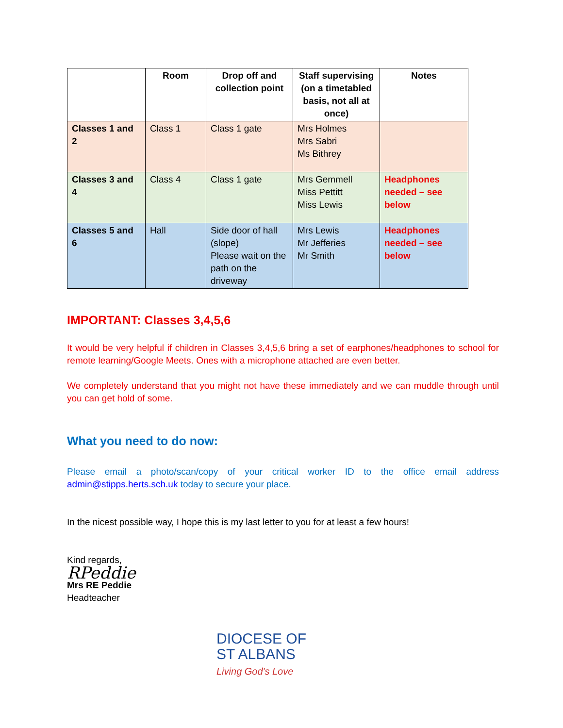| | Room | Drop off and collection point | Staff supervising (on a timetabled basis, not all at once) | Notes |
| --- | --- | --- | --- | --- |
| Classes 1 and 2 | Class 1 | Class 1 gate | Mrs Holmes Mrs Sabri Ms Bithrey | |
| Classes 3 and 4 | Class 4 | Class 1 gate | Mrs Gemmell Miss Pettitt Miss Lewis | Headphones needed – see below |
| Classes 5 and 6 | Hall | Side door of hall (slope) Please wait on the path on the driveway | Mrs Lewis Mr Jefferies Mr Smith | Headphones needed – see below |
IMPORTANT: Classes 3,4,5,6
It would be very helpful if children in Classes 3,4,5,6 bring a set of earphones/headphones to school for remote learning/Google Meets. Ones with a microphone attached are even better.
We completely understand that you might not have these immediately and we can muddle through until you can get hold of some.
What you need to do now:
Please email a photo/scan/copy of your critical worker ID to the office email address admin@stipps.herts.sch.uk today to secure your place.
In the nicest possible way, I hope this is my last letter to you for at least a few hours!
Kind regards,
RPeddie
Mrs RE Peddie
Headteacher
DIOCESE OF
ST ALBANS
Living God's Love